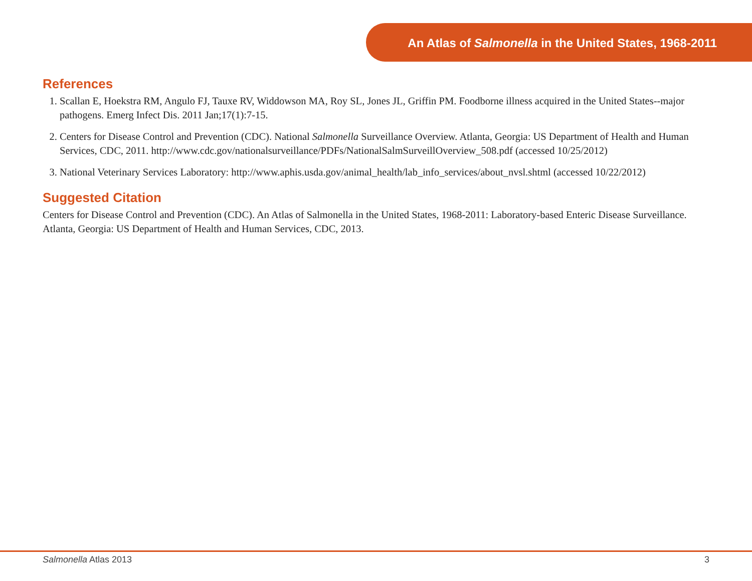An Atlas of Salmonella in the United States, 1968-2011
References
1. Scallan E, Hoekstra RM, Angulo FJ, Tauxe RV, Widdowson MA, Roy SL, Jones JL, Griffin PM. Foodborne illness acquired in the United States--major pathogens. Emerg Infect Dis. 2011 Jan;17(1):7-15.
2. Centers for Disease Control and Prevention (CDC). National Salmonella Surveillance Overview. Atlanta, Georgia: US Department of Health and Human Services, CDC, 2011. http://www.cdc.gov/nationalsurveillance/PDFs/NationalSalmSurveillOverview_508.pdf (accessed 10/25/2012)
3. National Veterinary Services Laboratory: http://www.aphis.usda.gov/animal_health/lab_info_services/about_nvsl.shtml (accessed 10/22/2012)
Suggested Citation
Centers for Disease Control and Prevention (CDC). An Atlas of Salmonella in the United States, 1968-2011: Laboratory-based Enteric Disease Surveillance. Atlanta, Georgia: US Department of Health and Human Services, CDC, 2013.
Salmonella Atlas 2013 3